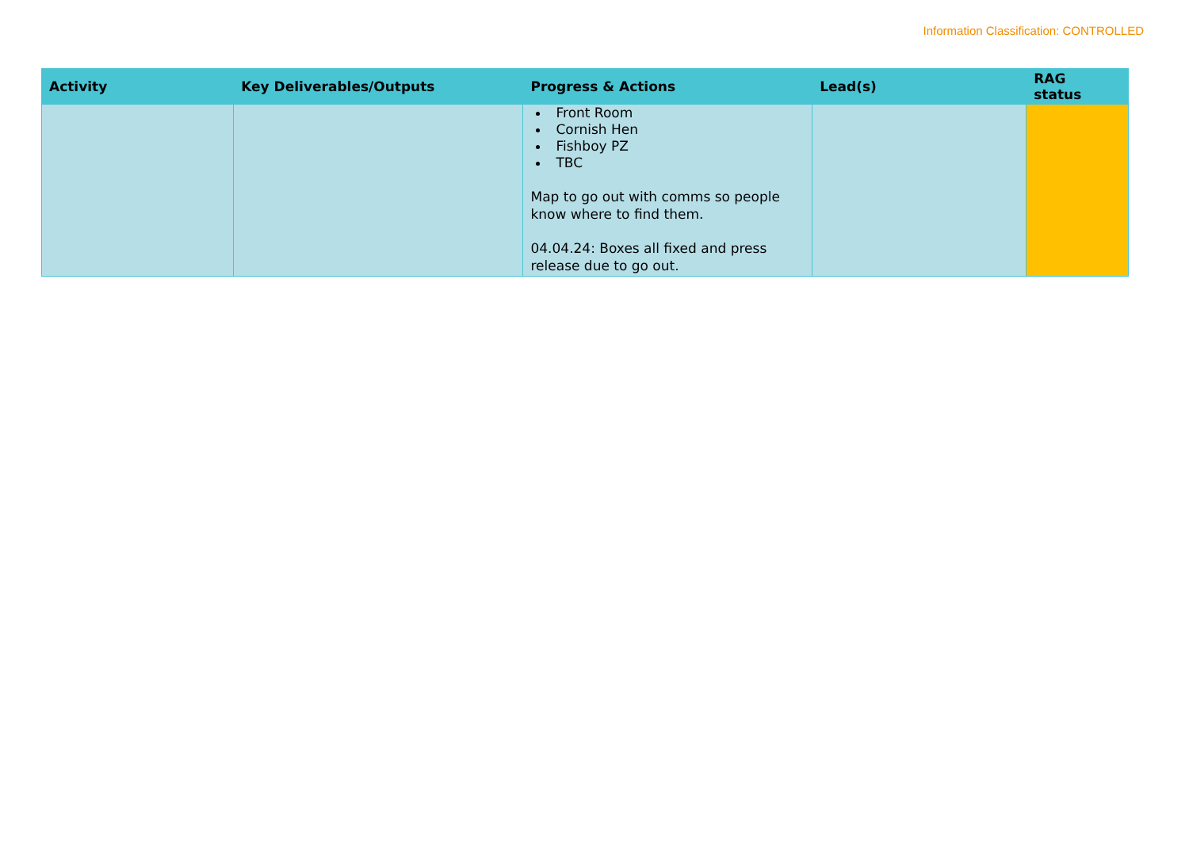Information Classification: CONTROLLED
| Activity | Key Deliverables/Outputs | Progress & Actions | Lead(s) | RAG status |
| --- | --- | --- | --- | --- |
| | | Front Room Cornish Hen Fishboy PZ TBC Map to go out with comms so people know where to find them. 04.04.24: Boxes all fixed and press release due to go out. | | |